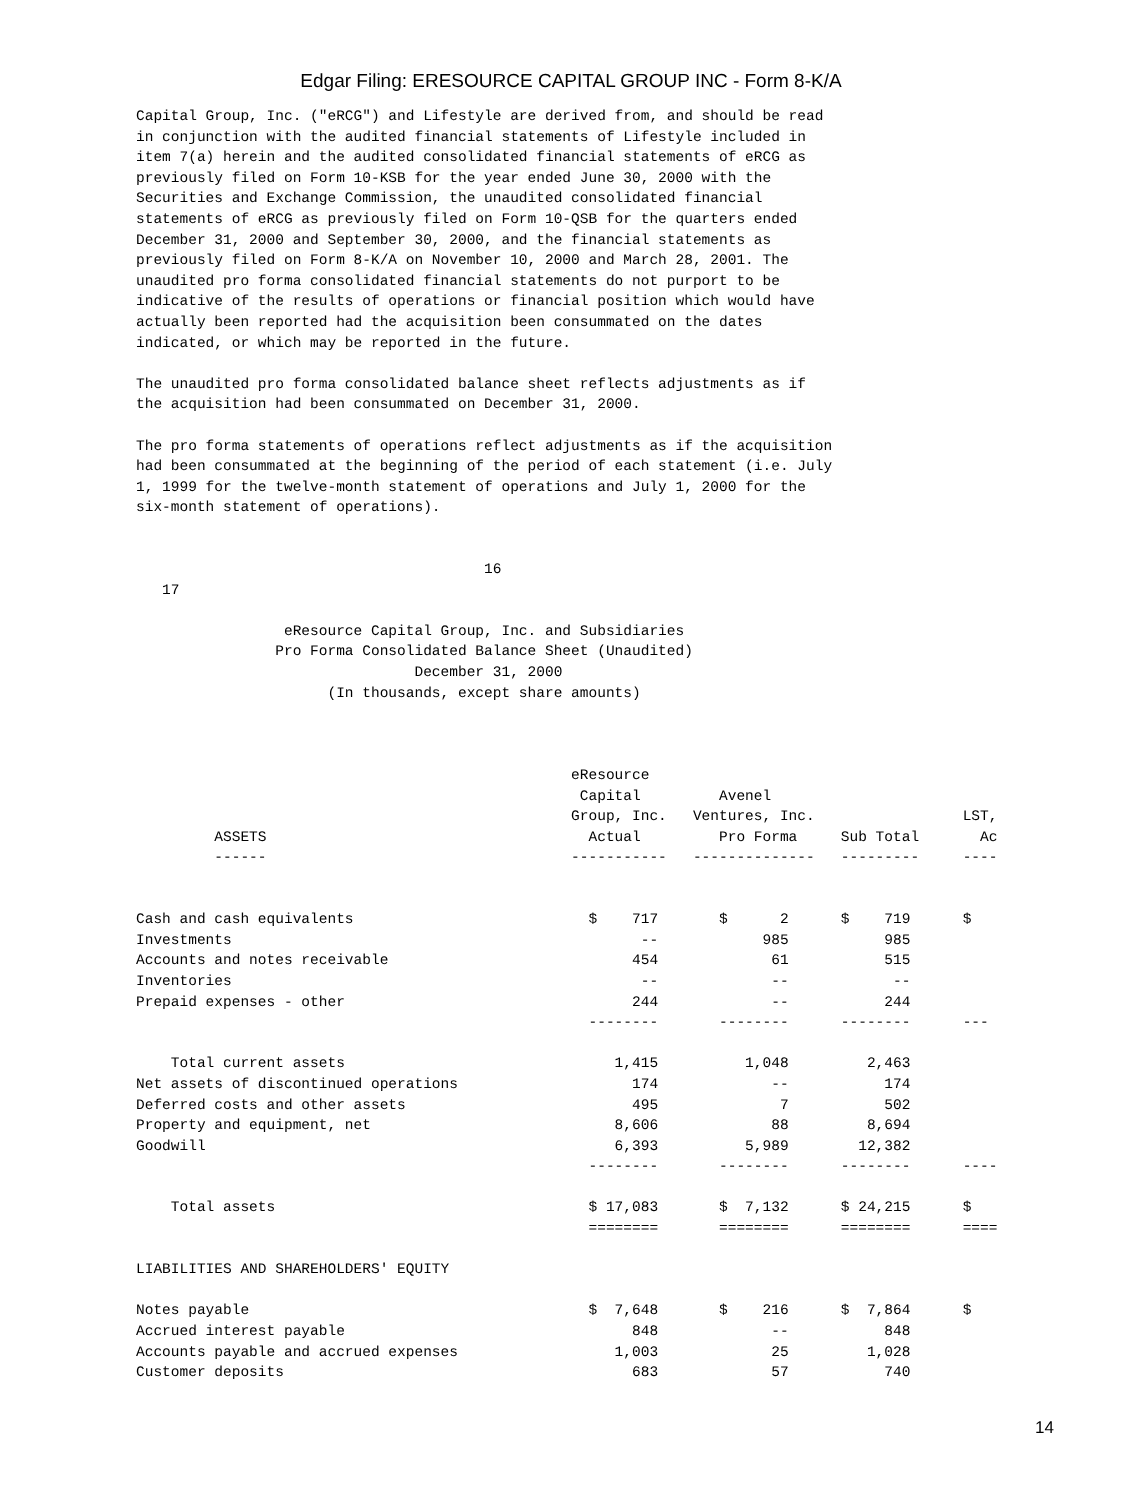Edgar Filing: ERESOURCE CAPITAL GROUP INC - Form 8-K/A
Capital Group, Inc. ("eRCG") and Lifestyle are derived from, and should be read
in conjunction with the audited financial statements of Lifestyle included in
item 7(a) herein and the audited consolidated financial statements of eRCG as
previously filed on Form 10-KSB for the year ended June 30, 2000 with the
Securities and Exchange Commission, the unaudited consolidated financial
statements of eRCG as previously filed on Form 10-QSB for the quarters ended
December 31, 2000 and September 30, 2000, and the financial statements as
previously filed on Form 8-K/A on November 10, 2000 and March 28, 2001. The
unaudited pro forma consolidated financial statements do not purport to be
indicative of the results of operations or financial position which would have
actually been reported had the acquisition been consummated on the dates
indicated, or which may be reported in the future.

The unaudited pro forma consolidated balance sheet reflects adjustments as if
the acquisition had been consummated on December 31, 2000.

The pro forma statements of operations reflect adjustments as if the acquisition
had been consummated at the beginning of the period of each statement (i.e. July
1, 1999 for the twelve-month statement of operations and July 1, 2000 for the
six-month statement of operations).


                                        16
   17

                 eResource Capital Group, Inc. and Subsidiaries
                Pro Forma Consolidated Balance Sheet (Unaudited)
                                December 31, 2000
                      (In thousands, except share amounts)



                                                  eResource
                                                   Capital         Avenel
                                                  Group, Inc.   Ventures, Inc.                 LST,
         ASSETS                                     Actual         Pro Forma     Sub Total       Ac
         ------                                   -----------   --------------   ---------     ----


Cash and cash equivalents                           $    717       $      2      $    719      $
Investments                                               --            985           985
Accounts and notes receivable                            454             61           515
Inventories                                               --             --            --
Prepaid expenses - other                                 244             --           244
                                                    --------       --------      --------      ---

    Total current assets                               1,415          1,048         2,463
Net assets of discontinued operations                    174             --           174
Deferred costs and other assets                          495              7           502
Property and equipment, net                            8,606             88         8,694
Goodwill                                               6,393          5,989        12,382
                                                    --------       --------      --------      ----

    Total assets                                    $ 17,083       $  7,132      $ 24,215      $
                                                    ========       ========      ========      ====

LIABILITIES AND SHAREHOLDERS' EQUITY

Notes payable                                       $  7,648       $    216      $  7,864      $
Accrued interest payable                                 848             --           848
Accounts payable and accrued expenses                  1,003             25         1,028
Customer deposits                                        683             57           740
14